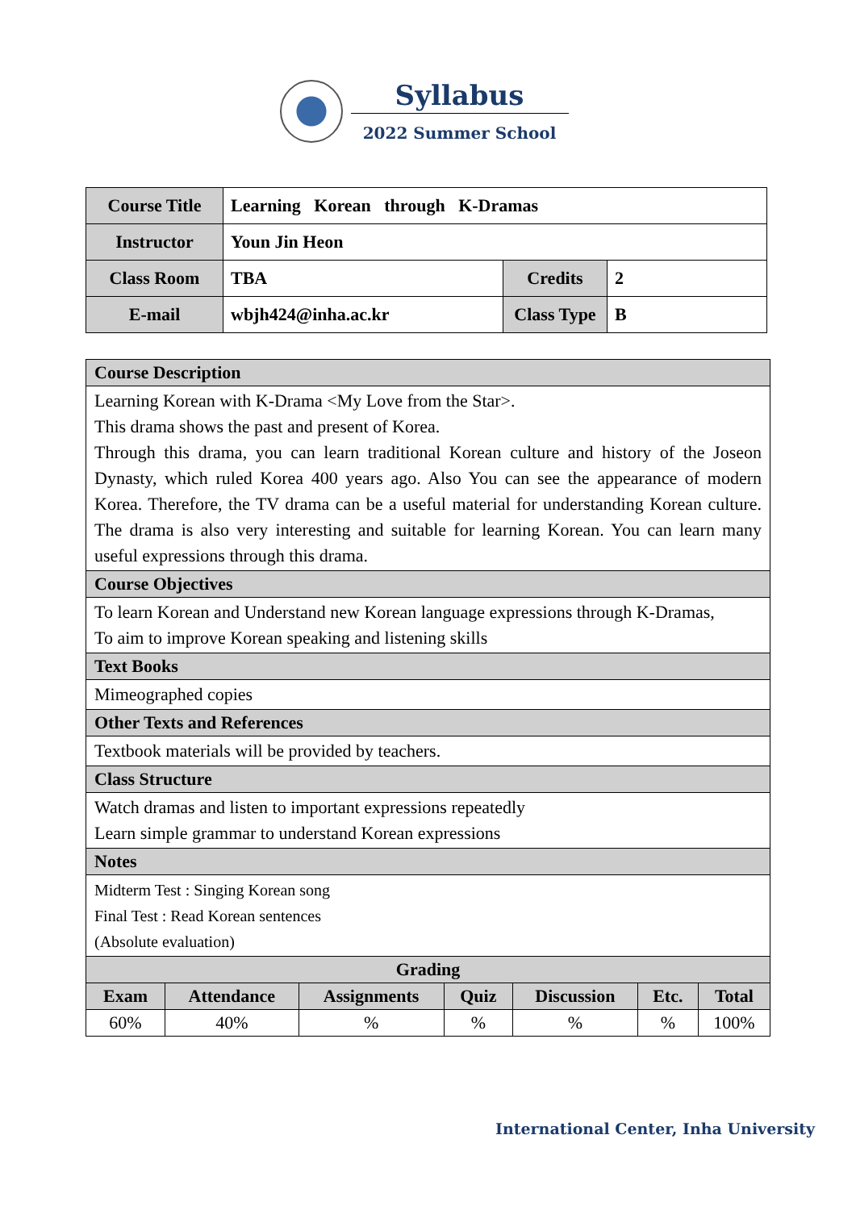Syllabus
2022 Summer School
| Course Title | Learning Korean through K-Dramas | | |
| Instructor | Youn Jin Heon | | |
| Class Room | TBA | Credits | 2 |
| E-mail | wbjh424@inha.ac.kr | Class Type | B |
| Course Description | | | | | | |
| Learning Korean with K-Drama <My Love from the Star>. This drama shows the past and present of Korea. Through this drama, you can learn traditional Korean culture and history of the Joseon Dynasty, which ruled Korea 400 years ago. Also You can see the appearance of modern Korea. Therefore, the TV drama can be a useful material for understanding Korean culture. The drama is also very interesting and suitable for learning Korean. You can learn many useful expressions through this drama. | | | | | | |
| Course Objectives | | | | | | |
| To learn Korean and Understand new Korean language expressions through K-Dramas, To aim to improve Korean speaking and listening skills | | | | | | |
| Text Books | | | | | | |
| Mimeographed copies | | | | | | |
| Other Texts and References | | | | | | |
| Textbook materials will be provided by teachers. | | | | | | |
| Class Structure | | | | | | |
| Watch dramas and listen to important expressions repeatedly Learn simple grammar to understand Korean expressions | | | | | | |
| Notes | | | | | | |
| Midterm Test : Singing Korean song Final Test : Read Korean sentences (Absolute evaluation) | | | | | | |
| Grading | | | | | | |
| Exam | Attendance | Assignments | Quiz | Discussion | Etc. | Total |
| 60% | 40% | % | % | % | % | 100% |
International Center, Inha University